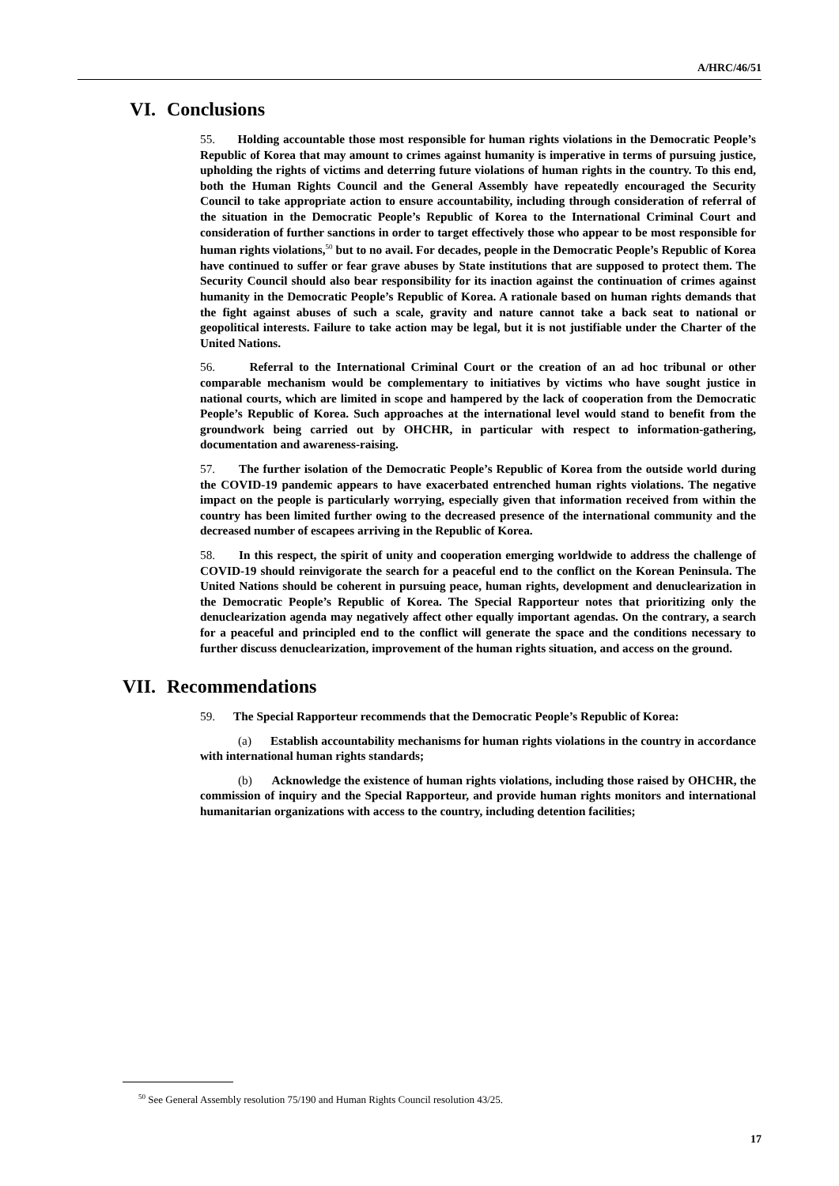A/HRC/46/51
VI. Conclusions
55. Holding accountable those most responsible for human rights violations in the Democratic People’s Republic of Korea that may amount to crimes against humanity is imperative in terms of pursuing justice, upholding the rights of victims and deterring future violations of human rights in the country. To this end, both the Human Rights Council and the General Assembly have repeatedly encouraged the Security Council to take appropriate action to ensure accountability, including through consideration of referral of the situation in the Democratic People’s Republic of Korea to the International Criminal Court and consideration of further sanctions in order to target effectively those who appear to be most responsible for human rights violations,<sup>50</sup> but to no avail. For decades, people in the Democratic People’s Republic of Korea have continued to suffer or fear grave abuses by State institutions that are supposed to protect them. The Security Council should also bear responsibility for its inaction against the continuation of crimes against humanity in the Democratic People’s Republic of Korea. A rationale based on human rights demands that the fight against abuses of such a scale, gravity and nature cannot take a back seat to national or geopolitical interests. Failure to take action may be legal, but it is not justifiable under the Charter of the United Nations.
56. Referral to the International Criminal Court or the creation of an ad hoc tribunal or other comparable mechanism would be complementary to initiatives by victims who have sought justice in national courts, which are limited in scope and hampered by the lack of cooperation from the Democratic People’s Republic of Korea. Such approaches at the international level would stand to benefit from the groundwork being carried out by OHCHR, in particular with respect to information-gathering, documentation and awareness-raising.
57. The further isolation of the Democratic People’s Republic of Korea from the outside world during the COVID-19 pandemic appears to have exacerbated entrenched human rights violations. The negative impact on the people is particularly worrying, especially given that information received from within the country has been limited further owing to the decreased presence of the international community and the decreased number of escapees arriving in the Republic of Korea.
58. In this respect, the spirit of unity and cooperation emerging worldwide to address the challenge of COVID-19 should reinvigorate the search for a peaceful end to the conflict on the Korean Peninsula. The United Nations should be coherent in pursuing peace, human rights, development and denuclearization in the Democratic People’s Republic of Korea. The Special Rapporteur notes that prioritizing only the denuclearization agenda may negatively affect other equally important agendas. On the contrary, a search for a peaceful and principled end to the conflict will generate the space and the conditions necessary to further discuss denuclearization, improvement of the human rights situation, and access on the ground.
VII. Recommendations
59. The Special Rapporteur recommends that the Democratic People’s Republic of Korea:
(a) Establish accountability mechanisms for human rights violations in the country in accordance with international human rights standards;
(b) Acknowledge the existence of human rights violations, including those raised by OHCHR, the commission of inquiry and the Special Rapporteur, and provide human rights monitors and international humanitarian organizations with access to the country, including detention facilities;
<sup>50</sup> See General Assembly resolution 75/190 and Human Rights Council resolution 43/25.
17